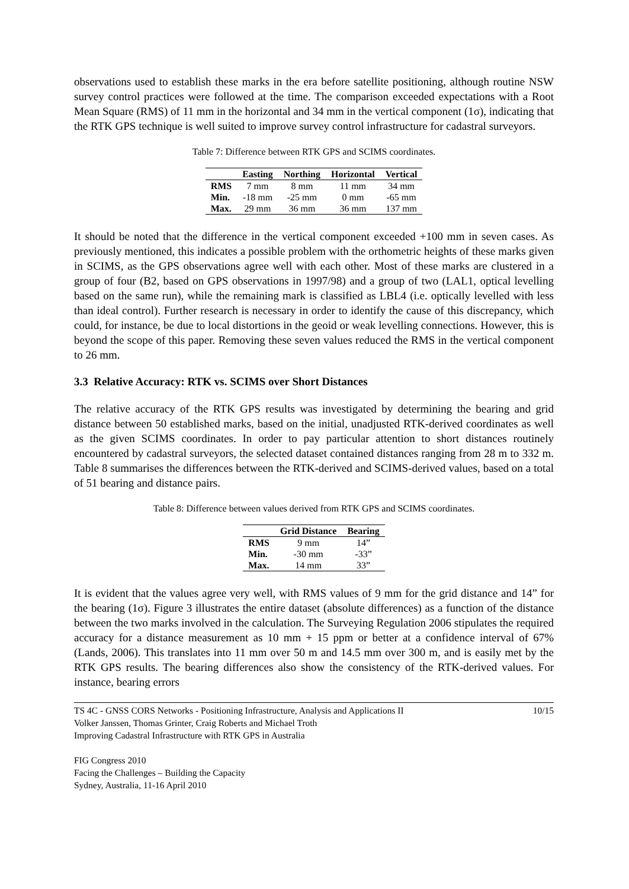observations used to establish these marks in the era before satellite positioning, although routine NSW survey control practices were followed at the time. The comparison exceeded expectations with a Root Mean Square (RMS) of 11 mm in the horizontal and 34 mm in the vertical component (1σ), indicating that the RTK GPS technique is well suited to improve survey control infrastructure for cadastral surveyors.
Table 7: Difference between RTK GPS and SCIMS coordinates.
| | Easting | Northing | Horizontal | Vertical |
| --- | --- | --- | --- | --- |
| RMS | 7 mm | 8 mm | 11 mm | 34 mm |
| Min. | -18 mm | -25 mm | 0 mm | -65 mm |
| Max. | 29 mm | 36 mm | 36 mm | 137 mm |
It should be noted that the difference in the vertical component exceeded +100 mm in seven cases. As previously mentioned, this indicates a possible problem with the orthometric heights of these marks given in SCIMS, as the GPS observations agree well with each other. Most of these marks are clustered in a group of four (B2, based on GPS observations in 1997/98) and a group of two (LAL1, optical levelling based on the same run), while the remaining mark is classified as LBL4 (i.e. optically levelled with less than ideal control). Further research is necessary in order to identify the cause of this discrepancy, which could, for instance, be due to local distortions in the geoid or weak levelling connections. However, this is beyond the scope of this paper. Removing these seven values reduced the RMS in the vertical component to 26 mm.
3.3 Relative Accuracy: RTK vs. SCIMS over Short Distances
The relative accuracy of the RTK GPS results was investigated by determining the bearing and grid distance between 50 established marks, based on the initial, unadjusted RTK-derived coordinates as well as the given SCIMS coordinates. In order to pay particular attention to short distances routinely encountered by cadastral surveyors, the selected dataset contained distances ranging from 28 m to 332 m. Table 8 summarises the differences between the RTK-derived and SCIMS-derived values, based on a total of 51 bearing and distance pairs.
Table 8: Difference between values derived from RTK GPS and SCIMS coordinates.
| | Grid Distance | Bearing |
| --- | --- | --- |
| RMS | 9 mm | 14” |
| Min. | -30 mm | -33” |
| Max. | 14 mm | 33” |
It is evident that the values agree very well, with RMS values of 9 mm for the grid distance and 14” for the bearing (1σ). Figure 3 illustrates the entire dataset (absolute differences) as a function of the distance between the two marks involved in the calculation. The Surveying Regulation 2006 stipulates the required accuracy for a distance measurement as 10 mm + 15 ppm or better at a confidence interval of 67% (Lands, 2006). This translates into 11 mm over 50 m and 14.5 mm over 300 m, and is easily met by the RTK GPS results. The bearing differences also show the consistency of the RTK-derived values. For instance, bearing errors
10/15 TS 4C - GNSS CORS Networks - Positioning Infrastructure, Analysis and Applications II
Volker Janssen, Thomas Grinter, Craig Roberts and Michael Troth
Improving Cadastral Infrastructure with RTK GPS in Australia
FIG Congress 2010
Facing the Challenges – Building the Capacity
Sydney, Australia, 11-16 April 2010